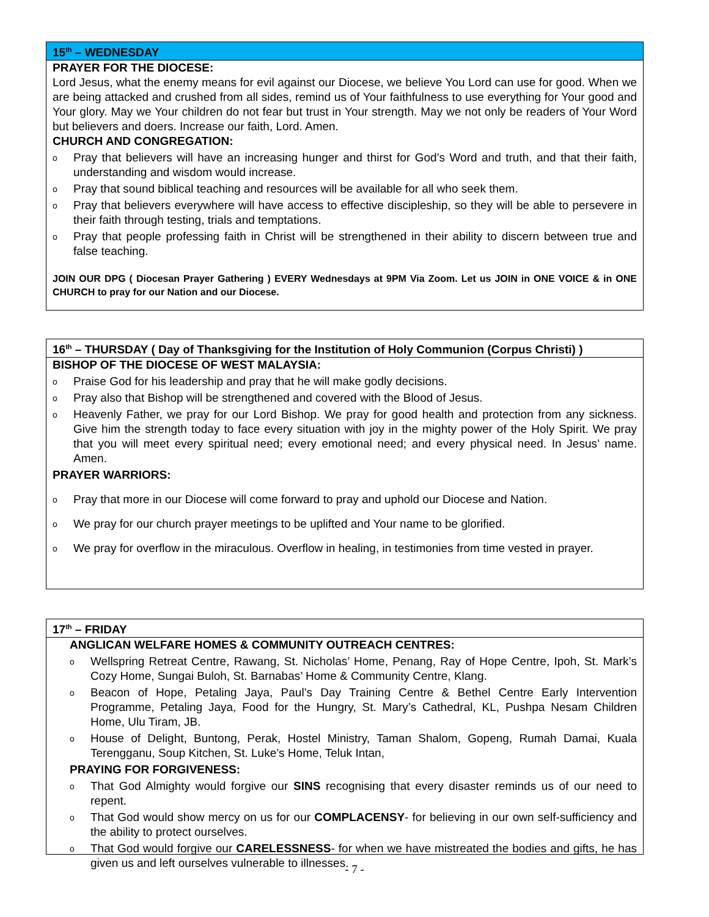15<sup>th</sup> – WEDNESDAY
PRAYER FOR THE DIOCESE:
Lord Jesus, what the enemy means for evil against our Diocese, we believe You Lord can use for good. When we are being attacked and crushed from all sides, remind us of Your faithfulness to use everything for Your good and Your glory. May we Your children do not fear but trust in Your strength. May we not only be readers of Your Word but believers and doers. Increase our faith, Lord. Amen.
CHURCH AND CONGREGATION:
o Pray that believers will have an increasing hunger and thirst for God’s Word and truth, and that their faith, understanding and wisdom would increase.
o Pray that sound biblical teaching and resources will be available for all who seek them.
o Pray that believers everywhere will have access to effective discipleship, so they will be able to persevere in their faith through testing, trials and temptations.
o Pray that people professing faith in Christ will be strengthened in their ability to discern between true and false teaching.
JOIN OUR DPG ( Diocesan Prayer Gathering ) EVERY Wednesdays at 9PM Via Zoom. Let us JOIN in ONE VOICE & in ONE CHURCH to pray for our Nation and our Diocese.
16<sup>th</sup> – THURSDAY ( Day of Thanksgiving for the Institution of Holy Communion (Corpus Christi) )
BISHOP OF THE DIOCESE OF WEST MALAYSIA:
o Praise God for his leadership and pray that he will make godly decisions.
o Pray also that Bishop will be strengthened and covered with the Blood of Jesus.
o Heavenly Father, we pray for our Lord Bishop. We pray for good health and protection from any sickness. Give him the strength today to face every situation with joy in the mighty power of the Holy Spirit. We pray that you will meet every spiritual need; every emotional need; and every physical need. In Jesus’ name. Amen.
PRAYER WARRIORS:
o Pray that more in our Diocese will come forward to pray and uphold our Diocese and Nation.
o We pray for our church prayer meetings to be uplifted and Your name to be glorified.
o We pray for overflow in the miraculous. Overflow in healing, in testimonies from time vested in prayer.
17<sup>th</sup> – FRIDAY
ANGLICAN WELFARE HOMES & COMMUNITY OUTREACH CENTRES:
o Wellspring Retreat Centre, Rawang, St. Nicholas’ Home, Penang, Ray of Hope Centre, Ipoh, St. Mark’s Cozy Home, Sungai Buloh, St. Barnabas’ Home & Community Centre, Klang.
o Beacon of Hope, Petaling Jaya, Paul’s Day Training Centre & Bethel Centre Early Intervention Programme, Petaling Jaya, Food for the Hungry, St. Mary’s Cathedral, KL, Pushpa Nesam Children Home, Ulu Tiram, JB.
o House of Delight, Buntong, Perak, Hostel Ministry, Taman Shalom, Gopeng, Rumah Damai, Kuala Terengganu, Soup Kitchen, St. Luke’s Home, Teluk Intan,
PRAYING FOR FORGIVENESS:
o That God Almighty would forgive our SINS recognising that every disaster reminds us of our need to repent.
o That God would show mercy on us for our COMPLACENSY- for believing in our own self-sufficiency and the ability to protect ourselves.
o That God would forgive our CARELESSNESS- for when we have mistreated the bodies and gifts, he has given us and left ourselves vulnerable to illnesses.
- 7 -